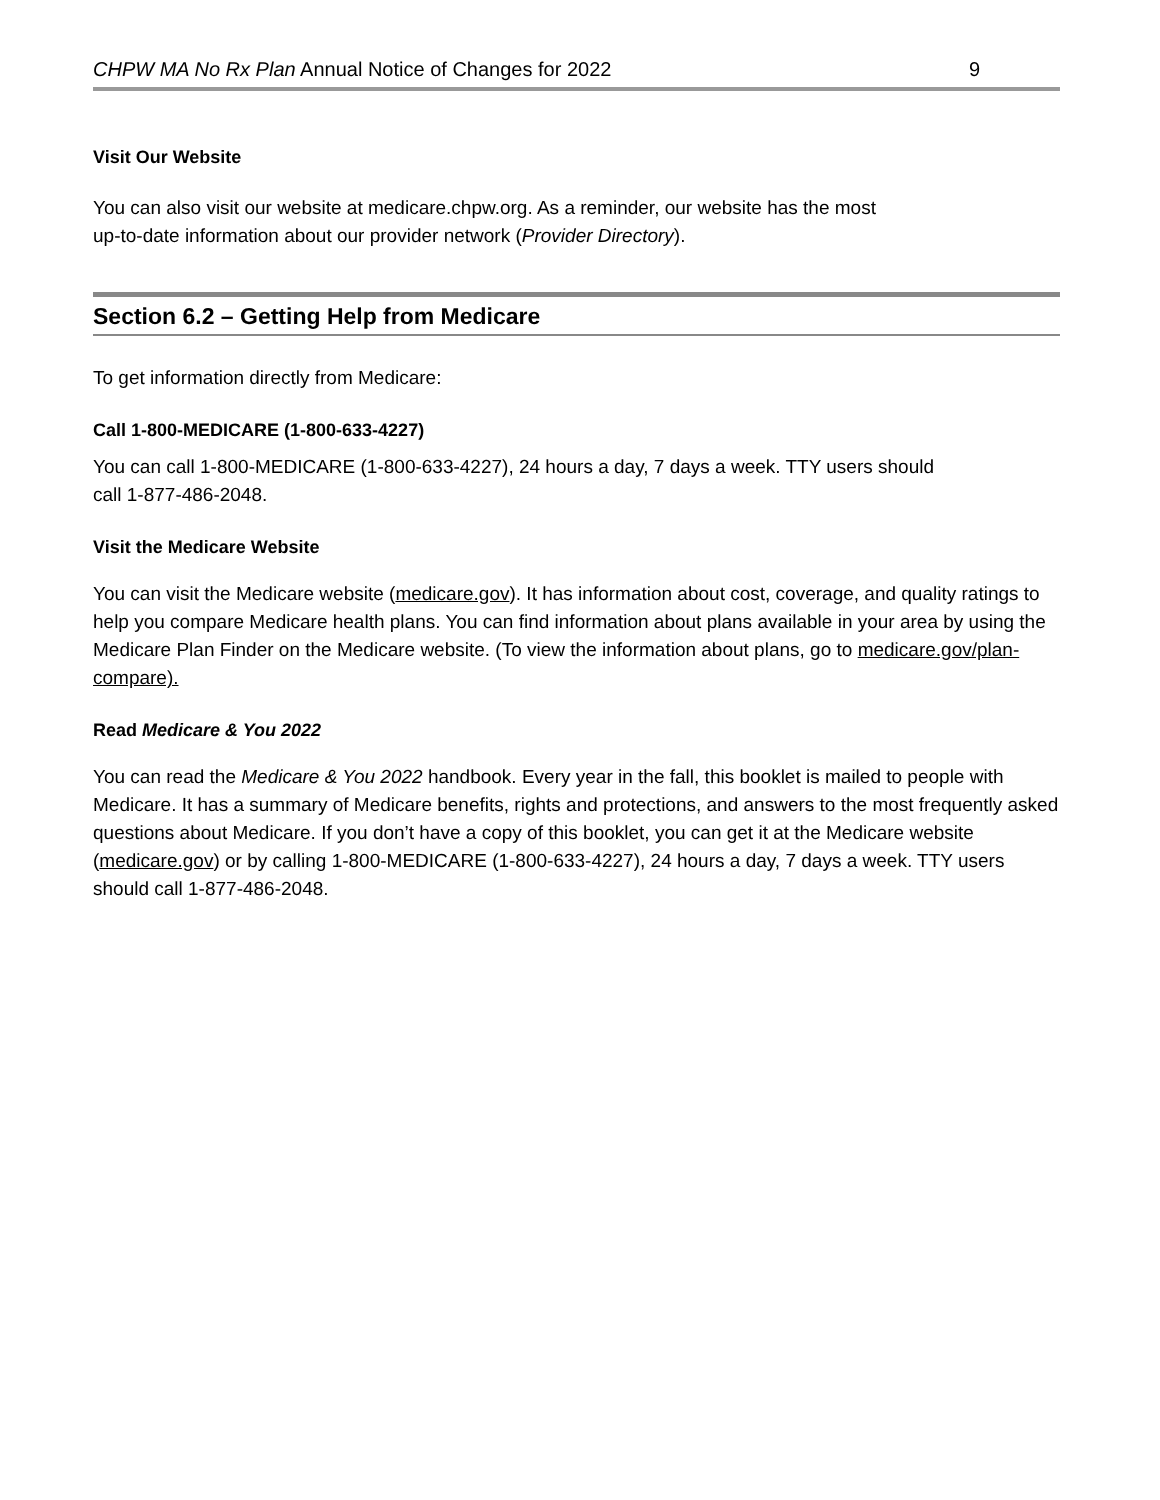CHPW MA No Rx Plan Annual Notice of Changes for 2022 9
Visit Our Website
You can also visit our website at medicare.chpw.org. As a reminder, our website has the most
up-to-date information about our provider network (Provider Directory).
Section 6.2 – Getting Help from Medicare
To get information directly from Medicare:
Call 1-800-MEDICARE (1-800-633-4227)
You can call 1-800-MEDICARE (1-800-633-4227), 24 hours a day, 7 days a week. TTY users should
call 1-877-486-2048.
Visit the Medicare Website
You can visit the Medicare website (medicare.gov). It has information about cost, coverage, and quality ratings to help you compare Medicare health plans. You can find information about plans available in your area by using the Medicare Plan Finder on the Medicare website. (To view the information about plans, go to medicare.gov/plan-compare).
Read Medicare & You 2022
You can read the Medicare & You 2022 handbook. Every year in the fall, this booklet is mailed to people with Medicare. It has a summary of Medicare benefits, rights and protections, and answers to the most frequently asked questions about Medicare. If you don’t have a copy of this booklet, you can get it at the Medicare website (medicare.gov) or by calling 1-800-MEDICARE (1-800-633-4227), 24 hours a day, 7 days a week. TTY users should call 1-877-486-2048.